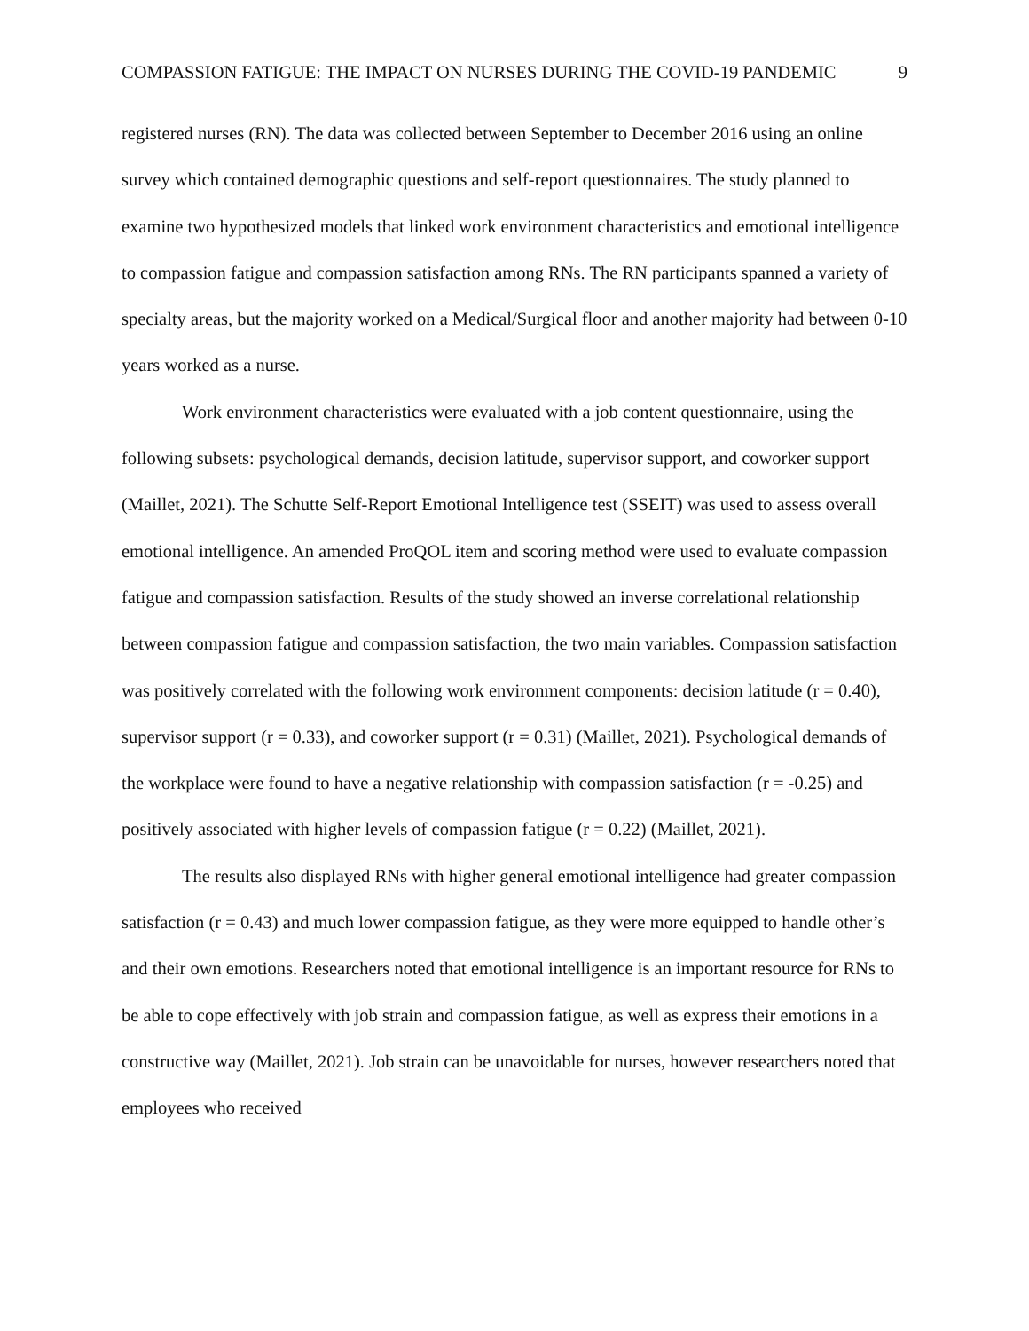COMPASSION FATIGUE: THE IMPACT ON NURSES DURING THE COVID-19 PANDEMIC 9
registered nurses (RN). The data was collected between September to December 2016 using an online survey which contained demographic questions and self-report questionnaires. The study planned to examine two hypothesized models that linked work environment characteristics and emotional intelligence to compassion fatigue and compassion satisfaction among RNs. The RN participants spanned a variety of specialty areas, but the majority worked on a Medical/Surgical floor and another majority had between 0-10 years worked as a nurse.
Work environment characteristics were evaluated with a job content questionnaire, using the following subsets: psychological demands, decision latitude, supervisor support, and coworker support (Maillet, 2021). The Schutte Self-Report Emotional Intelligence test (SSEIT) was used to assess overall emotional intelligence. An amended ProQOL item and scoring method were used to evaluate compassion fatigue and compassion satisfaction. Results of the study showed an inverse correlational relationship between compassion fatigue and compassion satisfaction, the two main variables. Compassion satisfaction was positively correlated with the following work environment components: decision latitude (r = 0.40), supervisor support (r = 0.33), and coworker support (r = 0.31) (Maillet, 2021). Psychological demands of the workplace were found to have a negative relationship with compassion satisfaction (r = -0.25) and positively associated with higher levels of compassion fatigue (r = 0.22) (Maillet, 2021).
The results also displayed RNs with higher general emotional intelligence had greater compassion satisfaction (r = 0.43) and much lower compassion fatigue, as they were more equipped to handle other’s and their own emotions. Researchers noted that emotional intelligence is an important resource for RNs to be able to cope effectively with job strain and compassion fatigue, as well as express their emotions in a constructive way (Maillet, 2021). Job strain can be unavoidable for nurses, however researchers noted that employees who received